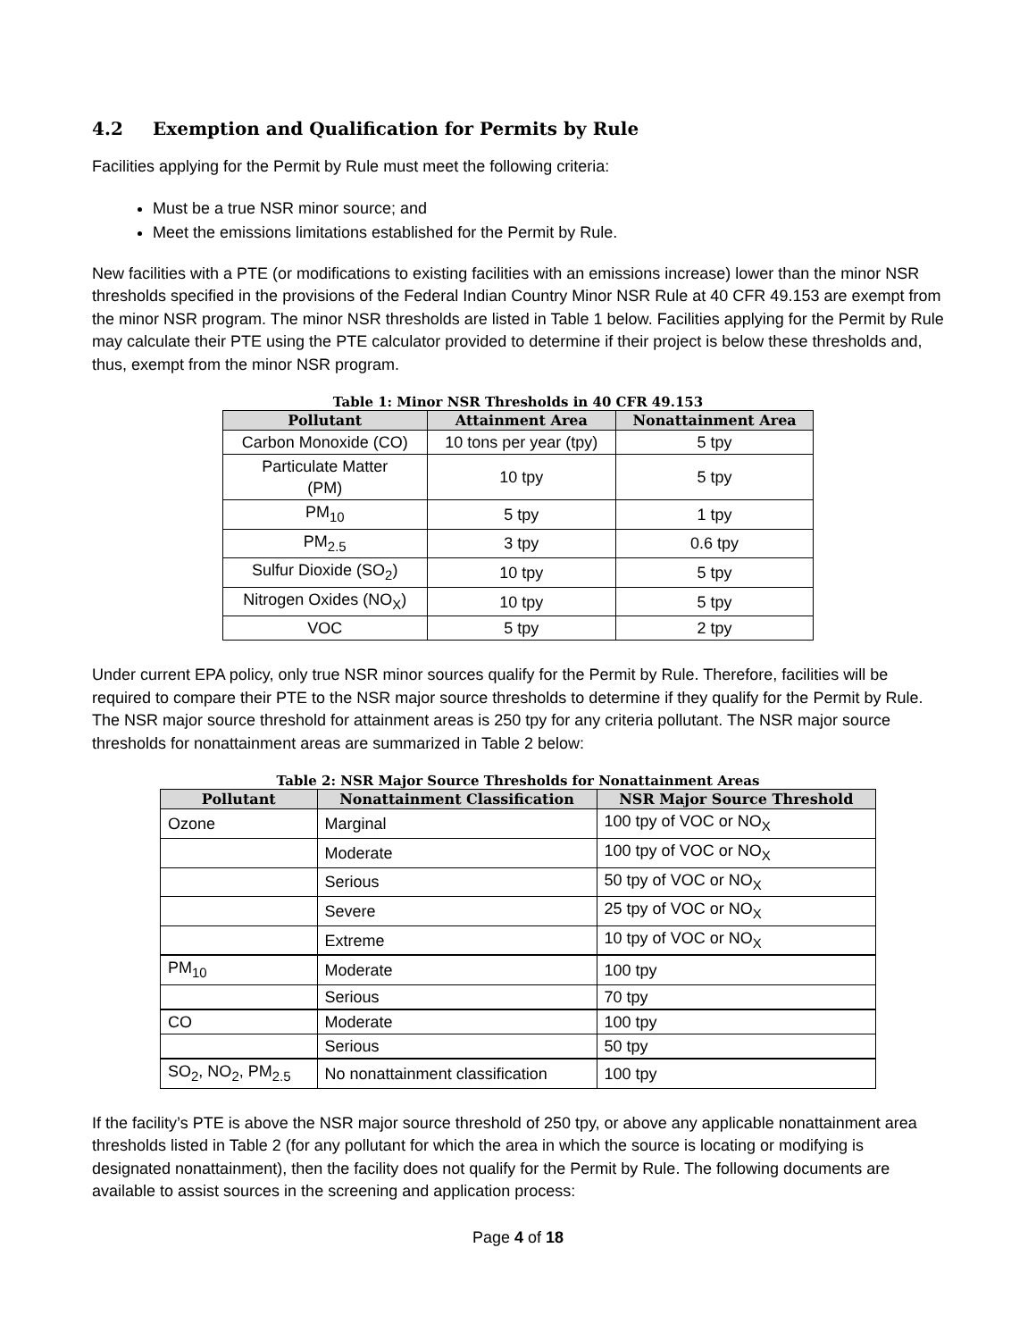4.2 Exemption and Qualification for Permits by Rule
Facilities applying for the Permit by Rule must meet the following criteria:
Must be a true NSR minor source; and
Meet the emissions limitations established for the Permit by Rule.
New facilities with a PTE (or modifications to existing facilities with an emissions increase) lower than the minor NSR thresholds specified in the provisions of the Federal Indian Country Minor NSR Rule at 40 CFR 49.153 are exempt from the minor NSR program. The minor NSR thresholds are listed in Table 1 below. Facilities applying for the Permit by Rule may calculate their PTE using the PTE calculator provided to determine if their project is below these thresholds and, thus, exempt from the minor NSR program.
Table 1: Minor NSR Thresholds in 40 CFR 49.153
| Pollutant | Attainment Area | Nonattainment Area |
| --- | --- | --- |
| Carbon Monoxide (CO) | 10 tons per year (tpy) | 5 tpy |
| Particulate Matter (PM) | 10 tpy | 5 tpy |
| PM<sub>10</sub> | 5 tpy | 1 tpy |
| PM<sub>2.5</sub> | 3 tpy | 0.6 tpy |
| Sulfur Dioxide (SO<sub>2</sub>) | 10 tpy | 5 tpy |
| Nitrogen Oxides (NO<sub>X</sub>) | 10 tpy | 5 tpy |
| VOC | 5 tpy | 2 tpy |
Under current EPA policy, only true NSR minor sources qualify for the Permit by Rule. Therefore, facilities will be required to compare their PTE to the NSR major source thresholds to determine if they qualify for the Permit by Rule. The NSR major source threshold for attainment areas is 250 tpy for any criteria pollutant. The NSR major source thresholds for nonattainment areas are summarized in Table 2 below:
Table 2: NSR Major Source Thresholds for Nonattainment Areas
| Pollutant | Nonattainment Classification | NSR Major Source Threshold |
| --- | --- | --- |
| Ozone | Marginal | 100 tpy of VOC or NO<sub>X</sub> |
| | Moderate | 100 tpy of VOC or NO<sub>X</sub> |
| | Serious | 50 tpy of VOC or NO<sub>X</sub> |
| | Severe | 25 tpy of VOC or NO<sub>X</sub> |
| | Extreme | 10 tpy of VOC or NO<sub>X</sub> |
| PM<sub>10</sub> | Moderate | 100 tpy |
| | Serious | 70 tpy |
| CO | Moderate | 100 tpy |
| | Serious | 50 tpy |
| SO<sub>2</sub>, NO<sub>2</sub>, PM<sub>2.5</sub> | No nonattainment classification | 100 tpy |
If the facility’s PTE is above the NSR major source threshold of 250 tpy, or above any applicable nonattainment area thresholds listed in Table 2 (for any pollutant for which the area in which the source is locating or modifying is designated nonattainment), then the facility does not qualify for the Permit by Rule. The following documents are available to assist sources in the screening and application process:
Page 4 of 18